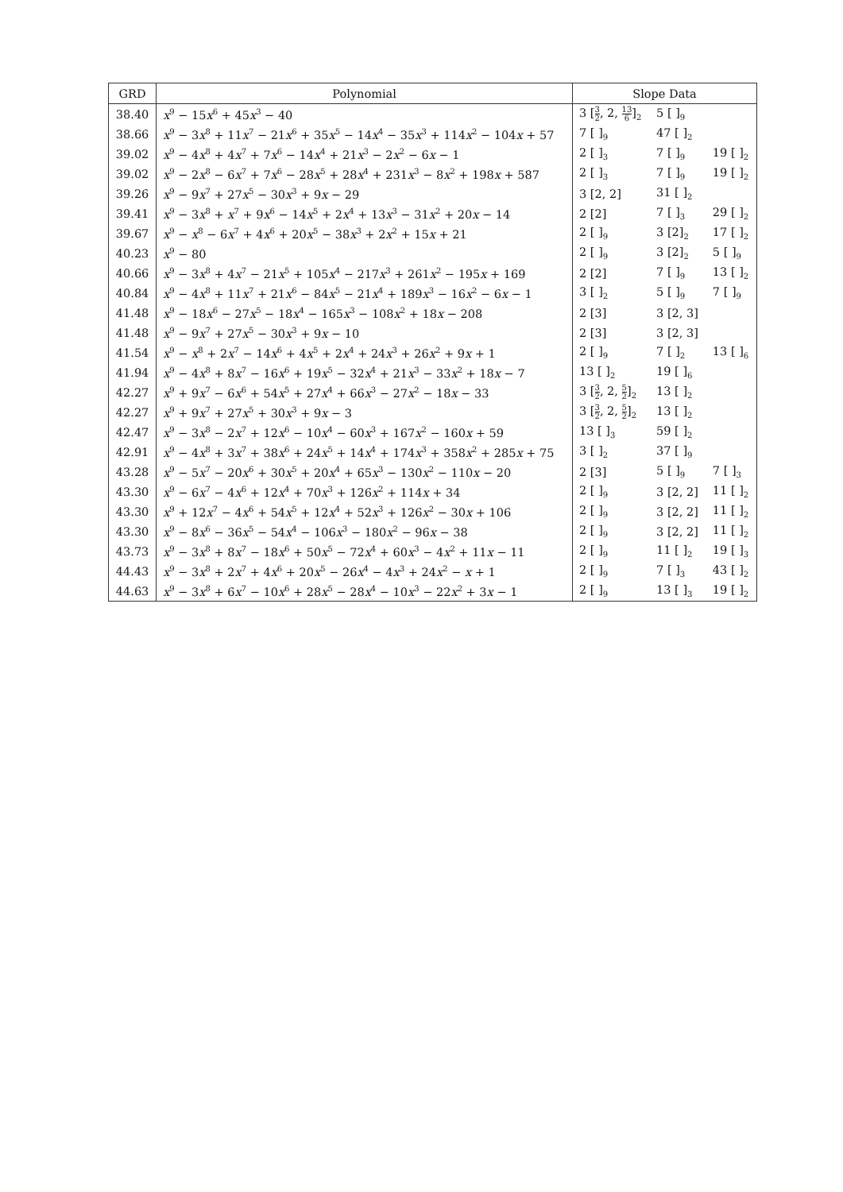| GRD | Polynomial | Slope Data | | |
| --- | --- | --- | --- | --- |
| 38.40 | x<sup>9</sup> − 15 x<sup>6</sup> + 45 x<sup>3</sup> − 40 | 3 [ 3 2 , 2, 13 6 ]<sub>2</sub> | 5 [ ]<sub>9</sub> | |
| 38.66 | x<sup>9</sup> − 3 x<sup>8</sup> + 11 x<sup>7</sup> − 21 x<sup>6</sup> + 35 x<sup>5</sup> − 14 x<sup>4</sup> − 35 x<sup>3</sup> + 114 x<sup>2</sup> − 104 x + 57 | 7 [ ]<sub>9</sub> | 47 [ ]<sub>2</sub> | |
| 39.02 | x<sup>9</sup> − 4 x<sup>8</sup> + 4 x<sup>7</sup> + 7 x<sup>6</sup> − 14 x<sup>4</sup> + 21 x<sup>3</sup> − 2 x<sup>2</sup> − 6 x − 1 | 2 [ ]<sub>3</sub> | 7 [ ]<sub>9</sub> | 19 [ ]<sub>2</sub> |
| 39.02 | x<sup>9</sup> − 2 x<sup>8</sup> − 6 x<sup>7</sup> + 7 x<sup>6</sup> − 28 x<sup>5</sup> + 28 x<sup>4</sup> + 231 x<sup>3</sup> − 8 x<sup>2</sup> + 198 x + 587 | 2 [ ]<sub>3</sub> | 7 [ ]<sub>9</sub> | 19 [ ]<sub>2</sub> |
| 39.26 | x<sup>9</sup> − 9 x<sup>7</sup> + 27 x<sup>5</sup> − 30 x<sup>3</sup> + 9 x − 29 | 3 [2, 2] | 31 [ ]<sub>2</sub> | |
| 39.41 | x<sup>9</sup> − 3 x<sup>8</sup> + x<sup>7</sup> + 9 x<sup>6</sup> − 14 x<sup>5</sup> + 2 x<sup>4</sup> + 13 x<sup>3</sup> − 31 x<sup>2</sup> + 20 x − 14 | 2 [2] | 7 [ ]<sub>3</sub> | 29 [ ]<sub>2</sub> |
| 39.67 | x<sup>9</sup> − x<sup>8</sup> − 6 x<sup>7</sup> + 4 x<sup>6</sup> + 20 x<sup>5</sup> − 38 x<sup>3</sup> + 2 x<sup>2</sup> + 15 x + 21 | 2 [ ]<sub>9</sub> | 3 [2]<sub>2</sub> | 17 [ ]<sub>2</sub> |
| 40.23 | x<sup>9</sup> − 80 | 2 [ ]<sub>9</sub> | 3 [2]<sub>2</sub> | 5 [ ]<sub>9</sub> |
| 40.66 | x<sup>9</sup> − 3 x<sup>8</sup> + 4 x<sup>7</sup> − 21 x<sup>5</sup> + 105 x<sup>4</sup> − 217 x<sup>3</sup> + 261 x<sup>2</sup> − 195 x + 169 | 2 [2] | 7 [ ]<sub>9</sub> | 13 [ ]<sub>2</sub> |
| 40.84 | x<sup>9</sup> − 4 x<sup>8</sup> + 11 x<sup>7</sup> + 21 x<sup>6</sup> − 84 x<sup>5</sup> − 21 x<sup>4</sup> + 189 x<sup>3</sup> − 16 x<sup>2</sup> − 6 x − 1 | 3 [ ]<sub>2</sub> | 5 [ ]<sub>9</sub> | 7 [ ]<sub>9</sub> |
| 41.48 | x<sup>9</sup> − 18 x<sup>6</sup> − 27 x<sup>5</sup> − 18 x<sup>4</sup> − 165 x<sup>3</sup> − 108 x<sup>2</sup> + 18 x − 208 | 2 [3] | 3 [2, 3] | |
| 41.48 | x<sup>9</sup> − 9 x<sup>7</sup> + 27 x<sup>5</sup> − 30 x<sup>3</sup> + 9 x − 10 | 2 [3] | 3 [2, 3] | |
| 41.54 | x<sup>9</sup> − x<sup>8</sup> + 2 x<sup>7</sup> − 14 x<sup>6</sup> + 4 x<sup>5</sup> + 2 x<sup>4</sup> + 24 x<sup>3</sup> + 26 x<sup>2</sup> + 9 x + 1 | 2 [ ]<sub>9</sub> | 7 [ ]<sub>2</sub> | 13 [ ]<sub>6</sub> |
| 41.94 | x<sup>9</sup> − 4 x<sup>8</sup> + 8 x<sup>7</sup> − 16 x<sup>6</sup> + 19 x<sup>5</sup> − 32 x<sup>4</sup> + 21 x<sup>3</sup> − 33 x<sup>2</sup> + 18 x − 7 | 13 [ ]<sub>2</sub> | 19 [ ]<sub>6</sub> | |
| 42.27 | x<sup>9</sup> + 9 x<sup>7</sup> − 6 x<sup>6</sup> + 54 x<sup>5</sup> + 27 x<sup>4</sup> + 66 x<sup>3</sup> − 27 x<sup>2</sup> − 18 x − 33 | 3 [ 3 2 , 2, 5 2 ]<sub>2</sub> | 13 [ ]<sub>2</sub> | |
| 42.27 | x<sup>9</sup> + 9 x<sup>7</sup> + 27 x<sup>5</sup> + 30 x<sup>3</sup> + 9 x − 3 | 3 [ 3 2 , 2, 5 2 ]<sub>2</sub> | 13 [ ]<sub>2</sub> | |
| 42.47 | x<sup>9</sup> − 3 x<sup>8</sup> − 2 x<sup>7</sup> + 12 x<sup>6</sup> − 10 x<sup>4</sup> − 60 x<sup>3</sup> + 167 x<sup>2</sup> − 160 x + 59 | 13 [ ]<sub>3</sub> | 59 [ ]<sub>2</sub> | |
| 42.91 | x<sup>9</sup> − 4 x<sup>8</sup> + 3 x<sup>7</sup> + 38 x<sup>6</sup> + 24 x<sup>5</sup> + 14 x<sup>4</sup> + 174 x<sup>3</sup> + 358 x<sup>2</sup> + 285 x + 75 | 3 [ ]<sub>2</sub> | 37 [ ]<sub>9</sub> | |
| 43.28 | x<sup>9</sup> − 5 x<sup>7</sup> − 20 x<sup>6</sup> + 30 x<sup>5</sup> + 20 x<sup>4</sup> + 65 x<sup>3</sup> − 130 x<sup>2</sup> − 110 x − 20 | 2 [3] | 5 [ ]<sub>9</sub> | 7 [ ]<sub>3</sub> |
| 43.30 | x<sup>9</sup> − 6 x<sup>7</sup> − 4 x<sup>6</sup> + 12 x<sup>4</sup> + 70 x<sup>3</sup> + 126 x<sup>2</sup> + 114 x + 34 | 2 [ ]<sub>9</sub> | 3 [2, 2] | 11 [ ]<sub>2</sub> |
| 43.30 | x<sup>9</sup> + 12 x<sup>7</sup> − 4 x<sup>6</sup> + 54 x<sup>5</sup> + 12 x<sup>4</sup> + 52 x<sup>3</sup> + 126 x<sup>2</sup> − 30 x + 106 | 2 [ ]<sub>9</sub> | 3 [2, 2] | 11 [ ]<sub>2</sub> |
| 43.30 | x<sup>9</sup> − 8 x<sup>6</sup> − 36 x<sup>5</sup> − 54 x<sup>4</sup> − 106 x<sup>3</sup> − 180 x<sup>2</sup> − 96 x − 38 | 2 [ ]<sub>9</sub> | 3 [2, 2] | 11 [ ]<sub>2</sub> |
| 43.73 | x<sup>9</sup> − 3 x<sup>8</sup> + 8 x<sup>7</sup> − 18 x<sup>6</sup> + 50 x<sup>5</sup> − 72 x<sup>4</sup> + 60 x<sup>3</sup> − 4 x<sup>2</sup> + 11 x − 11 | 2 [ ]<sub>9</sub> | 11 [ ]<sub>2</sub> | 19 [ ]<sub>3</sub> |
| 44.43 | x<sup>9</sup> − 3 x<sup>8</sup> + 2 x<sup>7</sup> + 4 x<sup>6</sup> + 20 x<sup>5</sup> − 26 x<sup>4</sup> − 4 x<sup>3</sup> + 24 x<sup>2</sup> − x + 1 | 2 [ ]<sub>9</sub> | 7 [ ]<sub>3</sub> | 43 [ ]<sub>2</sub> |
| 44.63 | x<sup>9</sup> − 3 x<sup>8</sup> + 6 x<sup>7</sup> − 10 x<sup>6</sup> + 28 x<sup>5</sup> − 28 x<sup>4</sup> − 10 x<sup>3</sup> − 22 x<sup>2</sup> + 3 x − 1 | 2 [ ]<sub>9</sub> | 13 [ ]<sub>3</sub> | 19 [ ]<sub>2</sub> |